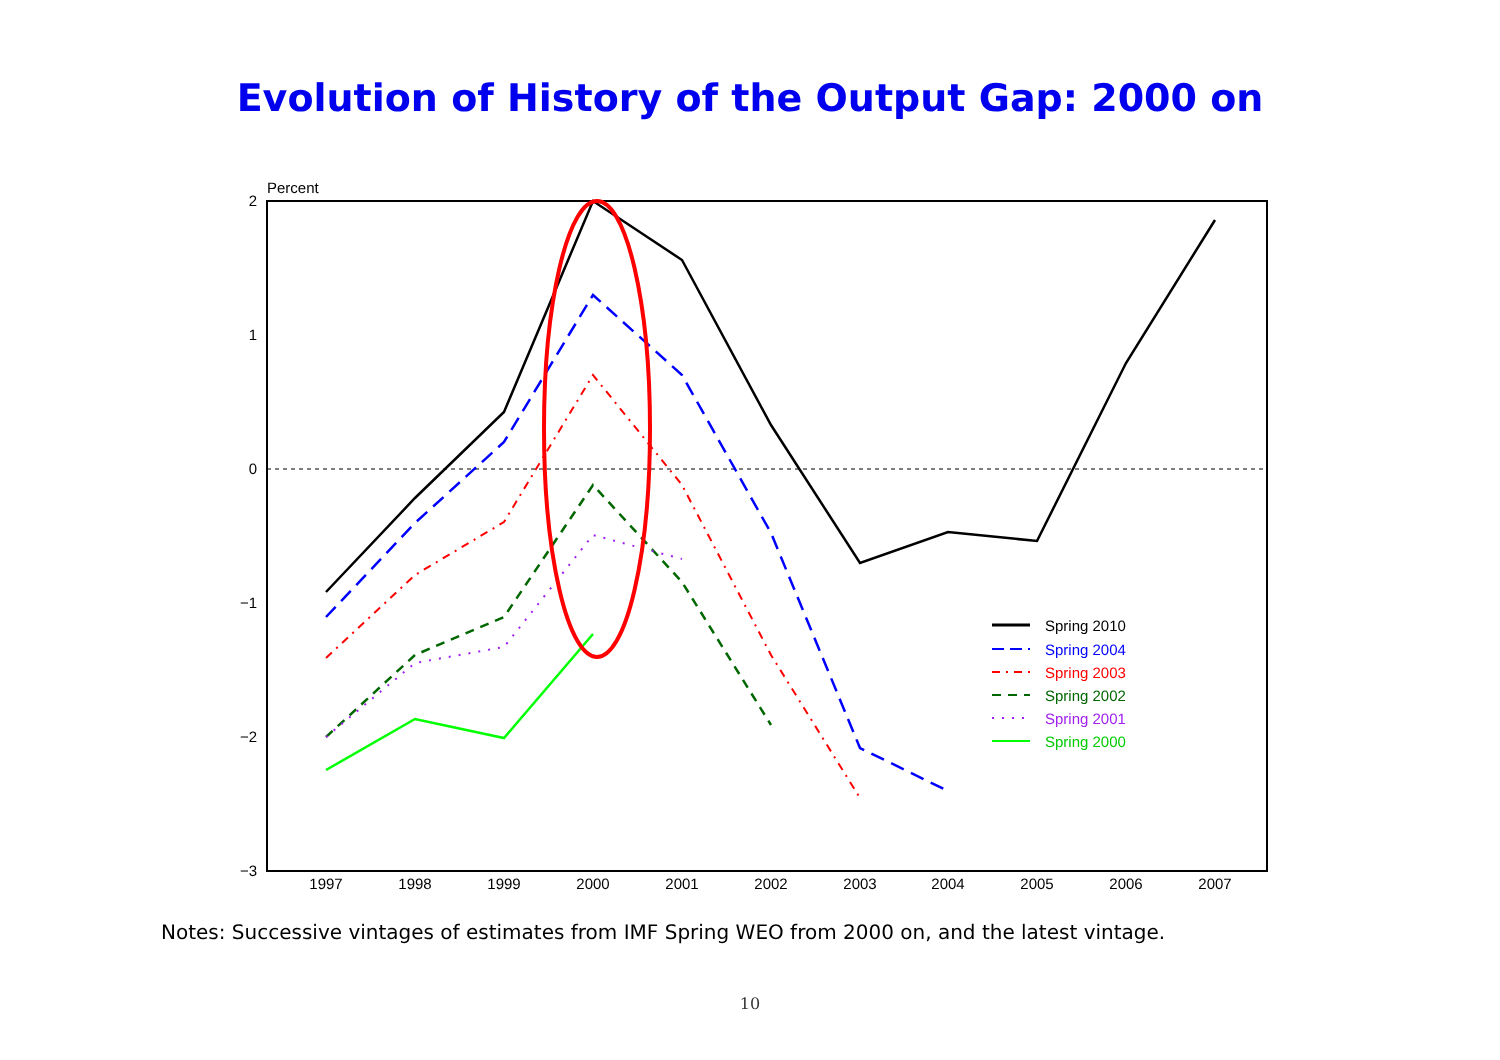Evolution of History of the Output Gap: 2000 on
Percent
2
1
0
−1
−2
−3
1997
1998
1999
2000
2001
2002
2003
2004
2005
2006
2007
Spring 2010
Spring 2004
Spring 2003
Spring 2002
Spring 2001
Spring 2000
Notes: Successive vintages of estimates from IMF Spring WEO from 2000 on, and the latest vintage.
10